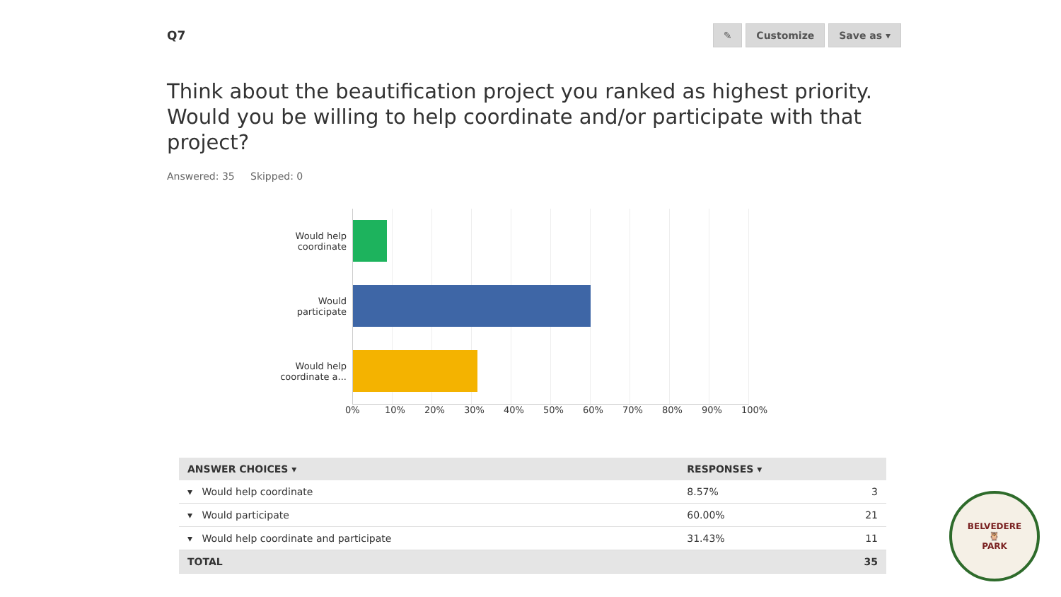Q7
✎ Customize Save as ▾
Think about the beautification project you ranked as highest priority. Would you be willing to help coordinate and/or participate with that project?
Answered: 35 Skipped: 0
Would help
coordinate
Would
participate
Would help
coordinate a...
0% 10% 20% 30% 40% 50% 60% 70% 80% 90% 100%
| ANSWER CHOICES ▾ | RESPONSES ▾ | |
| --- | --- | --- |
| ▾ Would help coordinate | 8.57% | 3 |
| ▾ Would participate | 60.00% | 21 |
| ▾ Would help coordinate and participate | 31.43% | 11 |
| TOTAL | | 35 |
BELVEDERE
🦉
PARK